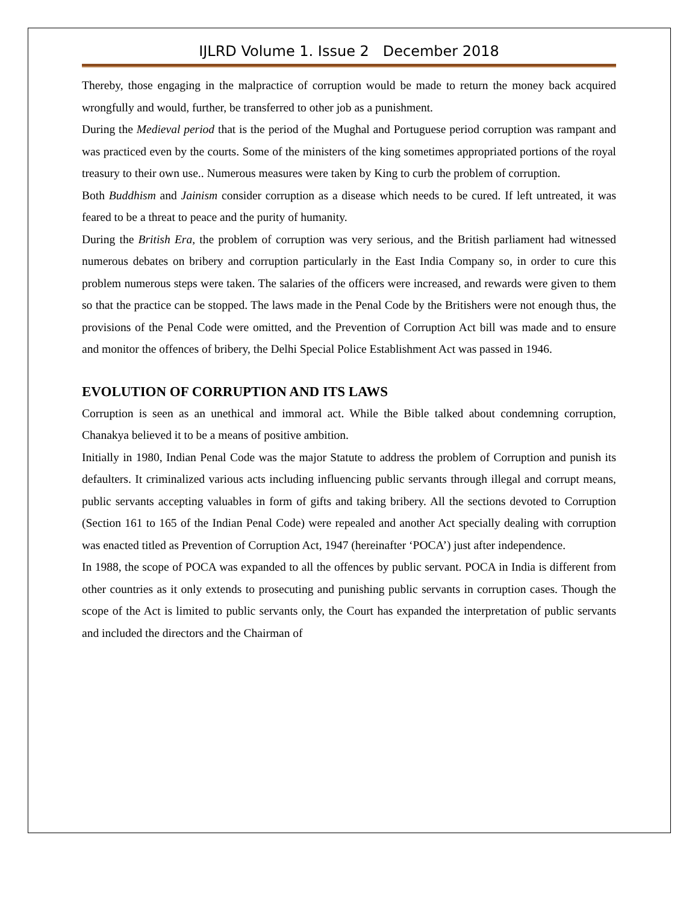IJLRD Volume 1. Issue 2 December 2018
Thereby, those engaging in the malpractice of corruption would be made to return the money back acquired wrongfully and would, further, be transferred to other job as a punishment.
During the Medieval period that is the period of the Mughal and Portuguese period corruption was rampant and was practiced even by the courts. Some of the ministers of the king sometimes appropriated portions of the royal treasury to their own use.. Numerous measures were taken by King to curb the problem of corruption.
Both Buddhism and Jainism consider corruption as a disease which needs to be cured. If left untreated, it was feared to be a threat to peace and the purity of humanity.
During the British Era, the problem of corruption was very serious, and the British parliament had witnessed numerous debates on bribery and corruption particularly in the East India Company so, in order to cure this problem numerous steps were taken. The salaries of the officers were increased, and rewards were given to them so that the practice can be stopped. The laws made in the Penal Code by the Britishers were not enough thus, the provisions of the Penal Code were omitted, and the Prevention of Corruption Act bill was made and to ensure and monitor the offences of bribery, the Delhi Special Police Establishment Act was passed in 1946.
EVOLUTION OF CORRUPTION AND ITS LAWS
Corruption is seen as an unethical and immoral act. While the Bible talked about condemning corruption, Chanakya believed it to be a means of positive ambition.
Initially in 1980, Indian Penal Code was the major Statute to address the problem of Corruption and punish its defaulters. It criminalized various acts including influencing public servants through illegal and corrupt means, public servants accepting valuables in form of gifts and taking bribery. All the sections devoted to Corruption (Section 161 to 165 of the Indian Penal Code) were repealed and another Act specially dealing with corruption was enacted titled as Prevention of Corruption Act, 1947 (hereinafter ‘POCA’) just after independence.
In 1988, the scope of POCA was expanded to all the offences by public servant. POCA in India is different from other countries as it only extends to prosecuting and punishing public servants in corruption cases. Though the scope of the Act is limited to public servants only, the Court has expanded the interpretation of public servants and included the directors and the Chairman of